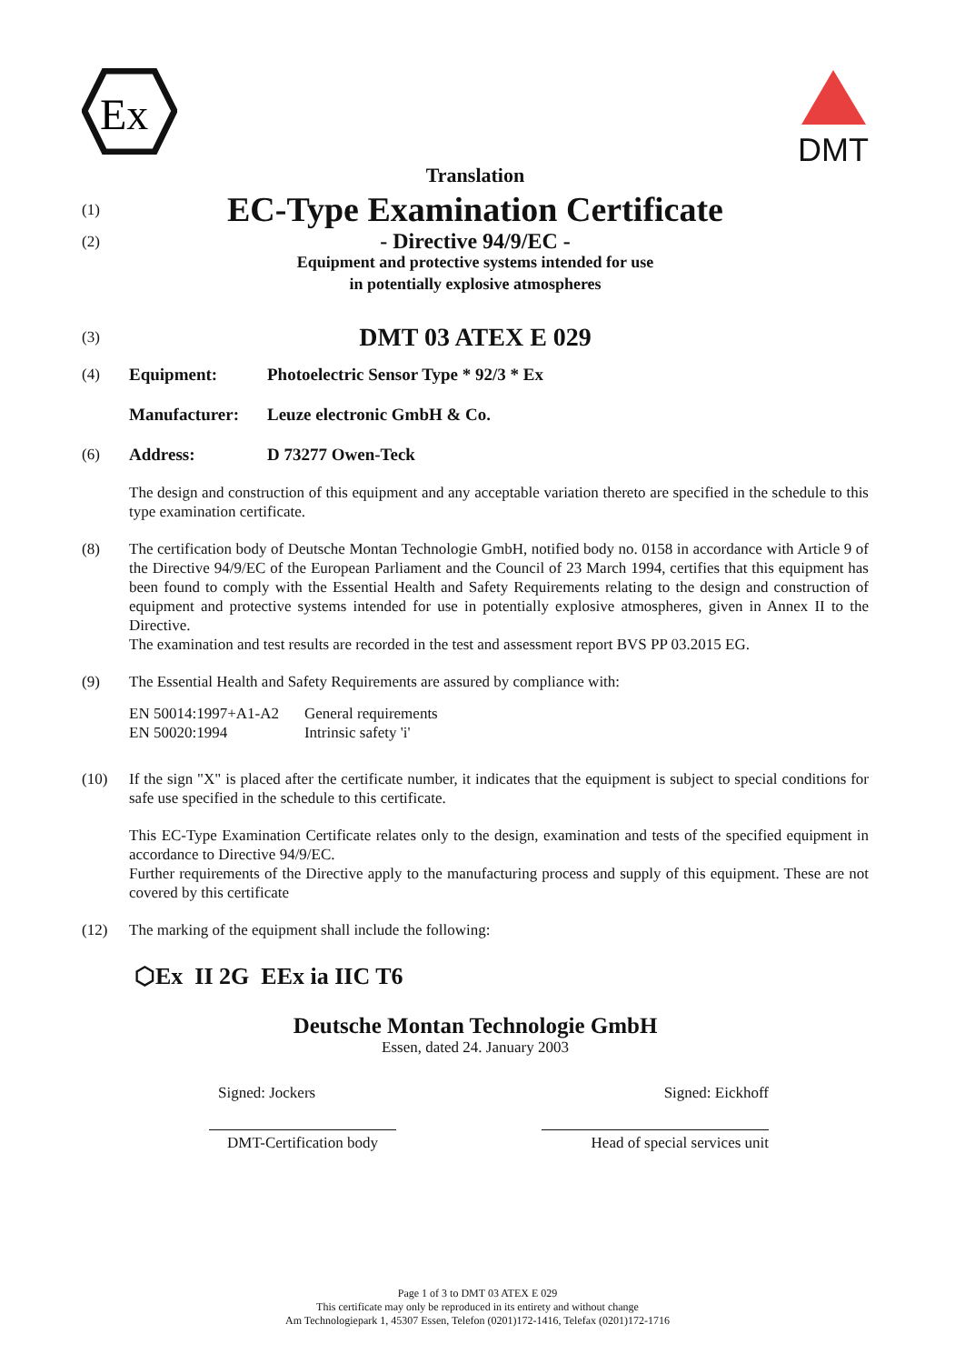Ex
DMT
Translation
(1) EC-Type Examination Certificate
(2)
- Directive 94/9/EC -
Equipment and protective systems intended for use
in potentially explosive atmospheres
(3) DMT 03 ATEX E 029
(4) Equipment: Photoelectric Sensor Type * 92/3 * Ex
Manufacturer: Leuze electronic GmbH & Co.
(6) Address: D 73277 Owen-Teck
The design and construction of this equipment and any acceptable variation thereto are specified in the schedule to this type examination certificate.
(8) The certification body of Deutsche Montan Technologie GmbH, notified body no. 0158 in accordance with Article 9 of the Directive 94/9/EC of the European Parliament and the Council of 23 March 1994, certifies that this equipment has been found to comply with the Essential Health and Safety Requirements relating to the design and construction of equipment and protective systems intended for use in potentially explosive atmospheres, given in Annex II to the Directive.
The examination and test results are recorded in the test and assessment report BVS PP 03.2015 EG.
(9) The Essential Health and Safety Requirements are assured by compliance with:
| EN 50014:1997+A1-A2 | General requirements |
| EN 50020:1994 | Intrinsic safety 'i' |
(10) If the sign "X" is placed after the certificate number, it indicates that the equipment is subject to special conditions for safe use specified in the schedule to this certificate.
This EC-Type Examination Certificate relates only to the design, examination and tests of the specified equipment in accordance to Directive 94/9/EC.
Further requirements of the Directive apply to the manufacturing process and supply of this equipment. These are not covered by this certificate
(12) The marking of the equipment shall include the following:
⬡Ex II 2G EEx ia IIC T6
Deutsche Montan Technologie GmbH
Essen, dated 24. January 2003
Signed: Jockers Signed: Eickhoff
DMT-Certification body Head of special services unit
Page 1 of 3 to DMT 03 ATEX E 029
This certificate may only be reproduced in its entirety and without change
Am Technologiepark 1, 45307 Essen, Telefon (0201)172-1416, Telefax (0201)172-1716